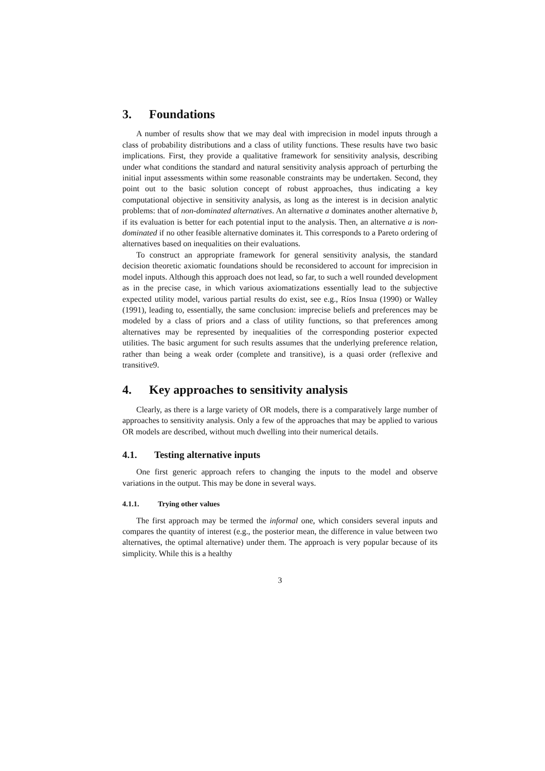3. Foundations
A number of results show that we may deal with imprecision in model inputs through a class of probability distributions and a class of utility functions. These results have two basic implications. First, they provide a qualitative framework for sensitivity analysis, describing under what conditions the standard and natural sensitivity analysis approach of perturbing the initial input assessments within some reasonable constraints may be undertaken. Second, they point out to the basic solution concept of robust approaches, thus indicating a key computational objective in sensitivity analysis, as long as the interest is in decision analytic problems: that of non-dominated alternatives. An alternative a dominates another alternative b, if its evaluation is better for each potential input to the analysis. Then, an alternative a is non-dominated if no other feasible alternative dominates it. This corresponds to a Pareto ordering of alternatives based on inequalities on their evaluations.
To construct an appropriate framework for general sensitivity analysis, the standard decision theoretic axiomatic foundations should be reconsidered to account for imprecision in model inputs. Although this approach does not lead, so far, to such a well rounded development as in the precise case, in which various axiomatizations essentially lead to the subjective expected utility model, various partial results do exist, see e.g., Ríos Insua (1990) or Walley (1991), leading to, essentially, the same conclusion: imprecise beliefs and preferences may be modeled by a class of priors and a class of utility functions, so that preferences among alternatives may be represented by inequalities of the corresponding posterior expected utilities. The basic argument for such results assumes that the underlying preference relation, rather than being a weak order (complete and transitive), is a quasi order (reflexive and transitive9.
4. Key approaches to sensitivity analysis
Clearly, as there is a large variety of OR models, there is a comparatively large number of approaches to sensitivity analysis. Only a few of the approaches that may be applied to various OR models are described, without much dwelling into their numerical details.
4.1. Testing alternative inputs
One first generic approach refers to changing the inputs to the model and observe variations in the output. This may be done in several ways.
4.1.1. Trying other values
The first approach may be termed the informal one, which considers several inputs and compares the quantity of interest (e.g., the posterior mean, the difference in value between two alternatives, the optimal alternative) under them. The approach is very popular because of its simplicity. While this is a healthy
3